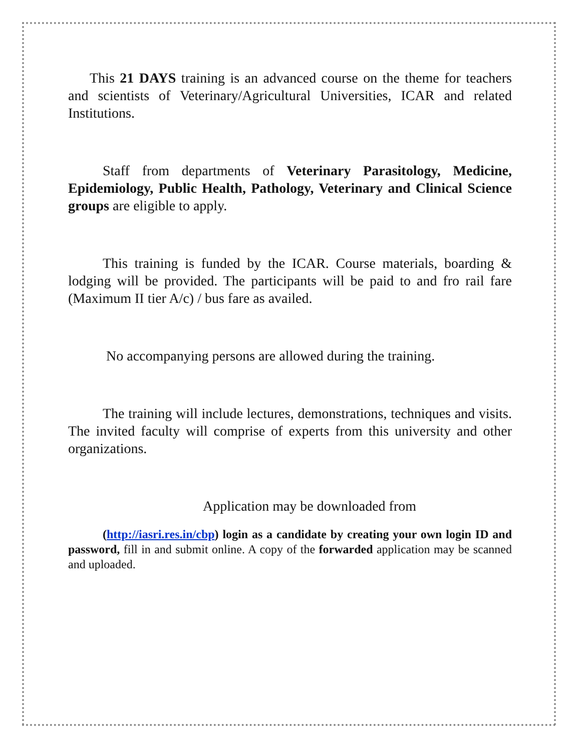This 21 DAYS training is an advanced course on the theme for teachers and scientists of Veterinary/Agricultural Universities, ICAR and related Institutions.
Staff from departments of Veterinary Parasitology, Medicine, Epidemiology, Public Health, Pathology, Veterinary and Clinical Science groups are eligible to apply.
This training is funded by the ICAR. Course materials, boarding & lodging will be provided. The participants will be paid to and fro rail fare (Maximum II tier A/c) / bus fare as availed.
No accompanying persons are allowed during the training.
The training will include lectures, demonstrations, techniques and visits. The invited faculty will comprise of experts from this university and other organizations.
Application may be downloaded from
(http://iasri.res.in/cbp) login as a candidate by creating your own login ID and password, fill in and submit online. A copy of the forwarded application may be scanned and uploaded.